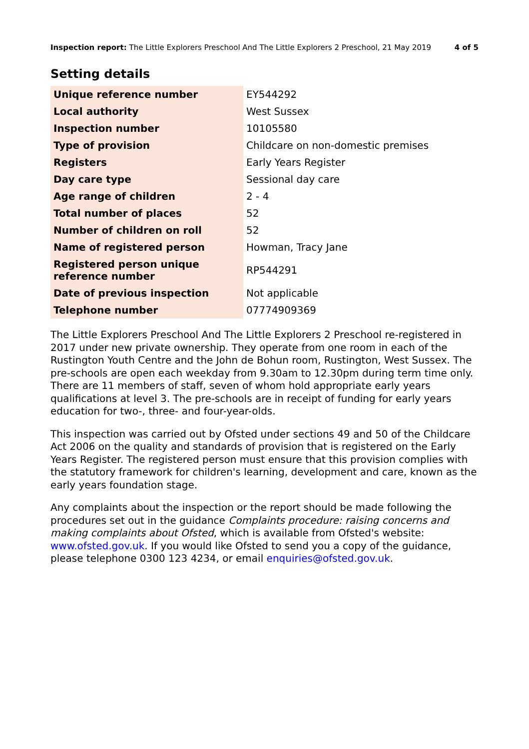Inspection report: The Little Explorers Preschool And The Little Explorers 2 Preschool, 21 May 2019 4 of 5
Setting details
| Unique reference number | EY544292 |
| Local authority | West Sussex |
| Inspection number | 10105580 |
| Type of provision | Childcare on non-domestic premises |
| Registers | Early Years Register |
| Day care type | Sessional day care |
| Age range of children | 2 - 4 |
| Total number of places | 52 |
| Number of children on roll | 52 |
| Name of registered person | Howman, Tracy Jane |
| Registered person unique reference number | RP544291 |
| Date of previous inspection | Not applicable |
| Telephone number | 07774909369 |
The Little Explorers Preschool And The Little Explorers 2 Preschool re-registered in 2017 under new private ownership. They operate from one room in each of the Rustington Youth Centre and the John de Bohun room, Rustington, West Sussex. The pre-schools are open each weekday from 9.30am to 12.30pm during term time only. There are 11 members of staff, seven of whom hold appropriate early years qualifications at level 3. The pre-schools are in receipt of funding for early years education for two-, three- and four-year-olds.
This inspection was carried out by Ofsted under sections 49 and 50 of the Childcare Act 2006 on the quality and standards of provision that is registered on the Early Years Register. The registered person must ensure that this provision complies with the statutory framework for children's learning, development and care, known as the early years foundation stage.
Any complaints about the inspection or the report should be made following the procedures set out in the guidance Complaints procedure: raising concerns and making complaints about Ofsted, which is available from Ofsted's website: www.ofsted.gov.uk. If you would like Ofsted to send you a copy of the guidance, please telephone 0300 123 4234, or email enquiries@ofsted.gov.uk.